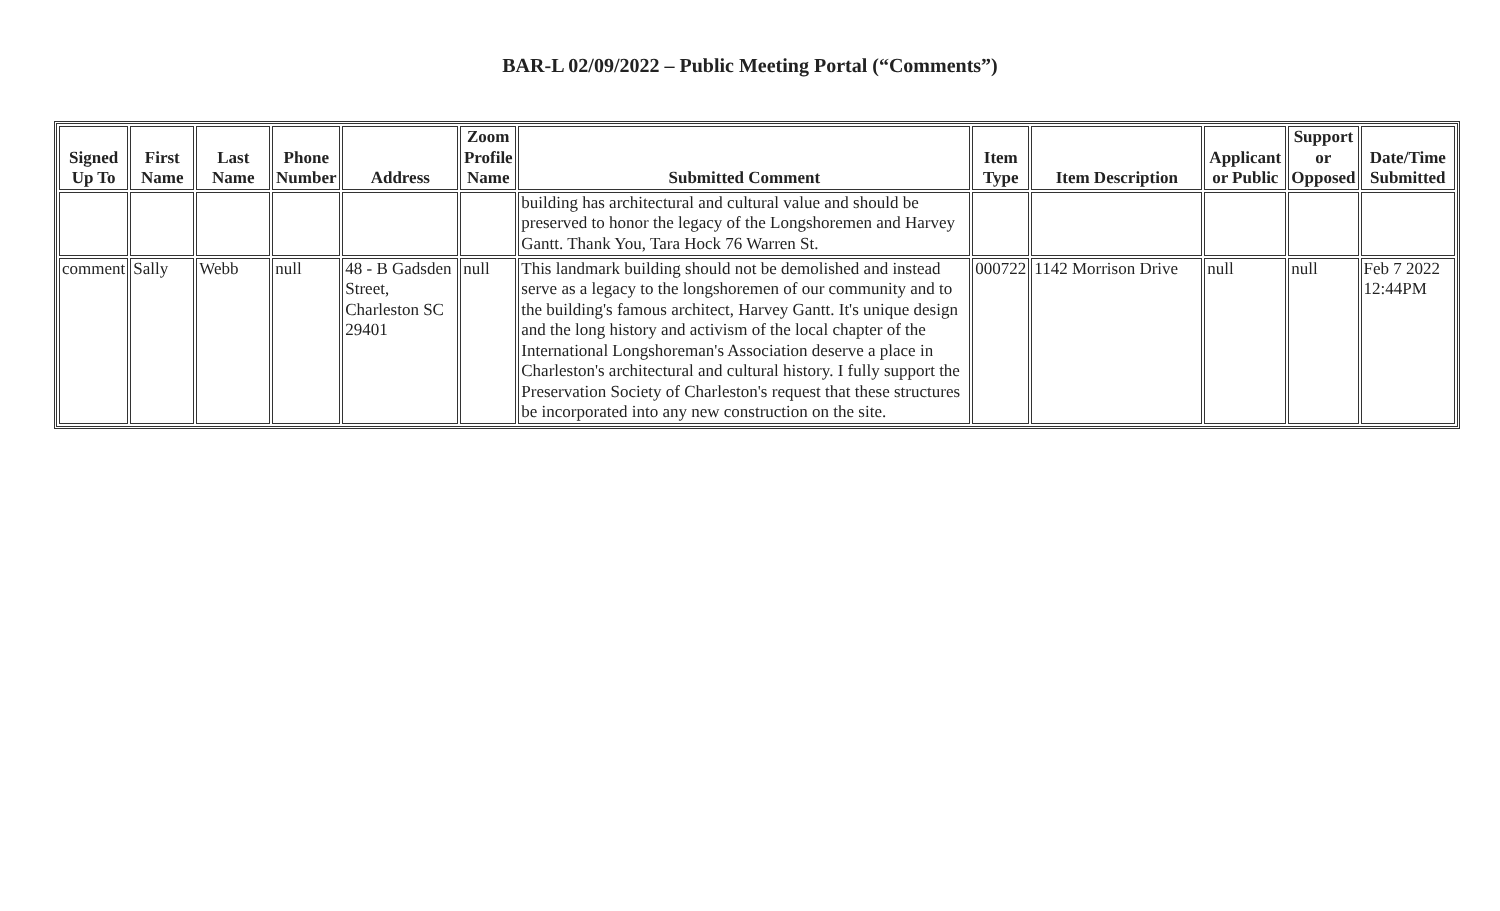BAR-L 02/09/2022 – Public Meeting Portal (“Comments”)
| Signed Up To | First Name | Last Name | Phone Number | Address | Zoom Profile Name | Submitted Comment | Item Type | Item Description | Applicant or Public | Support or Opposed | Date/Time Submitted |
| --- | --- | --- | --- | --- | --- | --- | --- | --- | --- | --- | --- |
| | | | | | | building has architectural and cultural value and should be preserved to honor the legacy of the Longshoremen and Harvey Gantt. Thank You, Tara Hock 76 Warren St. | | | | | |
| comment | Sally | Webb | null | 48 - B Gadsden Street, Charleston SC 29401 | null | This landmark building should not be demolished and instead serve as a legacy to the longshoremen of our community and to the building's famous architect, Harvey Gantt. It's unique design and the long history and activism of the local chapter of the International Longshoreman's Association deserve a place in Charleston's architectural and cultural history. I fully support the Preservation Society of Charleston's request that these structures be incorporated into any new construction on the site. | 000722 | 1142 Morrison Drive | null | null | Feb 7 2022 12:44PM |